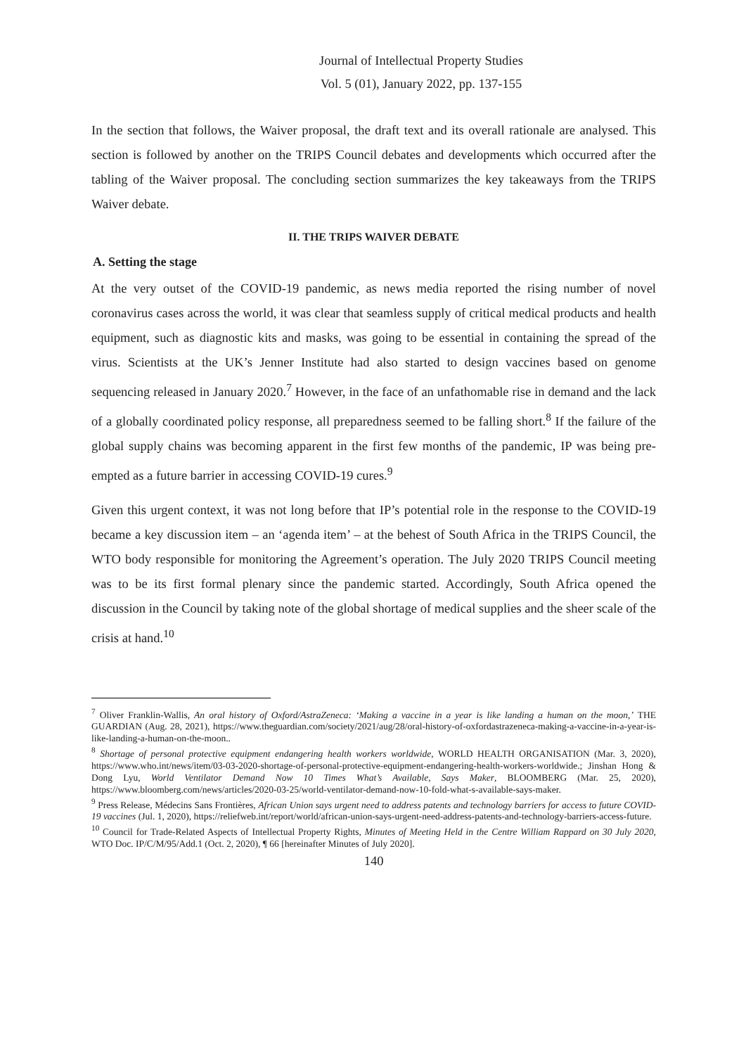Journal of Intellectual Property Studies
Vol. 5 (01), January 2022, pp. 137-155
In the section that follows, the Waiver proposal, the draft text and its overall rationale are analysed. This section is followed by another on the TRIPS Council debates and developments which occurred after the tabling of the Waiver proposal. The concluding section summarizes the key takeaways from the TRIPS Waiver debate.
II. THE TRIPS WAIVER DEBATE
A. Setting the stage
At the very outset of the COVID-19 pandemic, as news media reported the rising number of novel coronavirus cases across the world, it was clear that seamless supply of critical medical products and health equipment, such as diagnostic kits and masks, was going to be essential in containing the spread of the virus. Scientists at the UK’s Jenner Institute had also started to design vaccines based on genome sequencing released in January 2020.<sup>7</sup> However, in the face of an unfathomable rise in demand and the lack of a globally coordinated policy response, all preparedness seemed to be falling short.<sup>8</sup> If the failure of the global supply chains was becoming apparent in the first few months of the pandemic, IP was being pre-empted as a future barrier in accessing COVID-19 cures.<sup>9</sup>
Given this urgent context, it was not long before that IP’s potential role in the response to the COVID-19 became a key discussion item – an ‘agenda item’ – at the behest of South Africa in the TRIPS Council, the WTO body responsible for monitoring the Agreement’s operation. The July 2020 TRIPS Council meeting was to be its first formal plenary since the pandemic started. Accordingly, South Africa opened the discussion in the Council by taking note of the global shortage of medical supplies and the sheer scale of the crisis at hand.<sup>10</sup>
<sup>7</sup> Oliver Franklin-Wallis, An oral history of Oxford/AstraZeneca: ‘Making a vaccine in a year is like landing a human on the moon,’ THE GUARDIAN (Aug. 28, 2021), https://www.theguardian.com/society/2021/aug/28/oral-history-of-oxfordastrazeneca-making-a-vaccine-in-a-year-is-like-landing-a-human-on-the-moon..
<sup>8</sup> Shortage of personal protective equipment endangering health workers worldwide, WORLD HEALTH ORGANISATION (Mar. 3, 2020), https://www.who.int/news/item/03-03-2020-shortage-of-personal-protective-equipment-endangering-health-workers-worldwide.; Jinshan Hong & Dong Lyu, World Ventilator Demand Now 10 Times What’s Available, Says Maker, BLOOMBERG (Mar. 25, 2020), https://www.bloomberg.com/news/articles/2020-03-25/world-ventilator-demand-now-10-fold-what-s-available-says-maker.
<sup>9</sup> Press Release, Médecins Sans Frontières, African Union says urgent need to address patents and technology barriers for access to future COVID-19 vaccines (Jul. 1, 2020), https://reliefweb.int/report/world/african-union-says-urgent-need-address-patents-and-technology-barriers-access-future.
<sup>10</sup> Council for Trade-Related Aspects of Intellectual Property Rights, Minutes of Meeting Held in the Centre William Rappard on 30 July 2020, WTO Doc. IP/C/M/95/Add.1 (Oct. 2, 2020), ¶ 66 [hereinafter Minutes of July 2020].
140